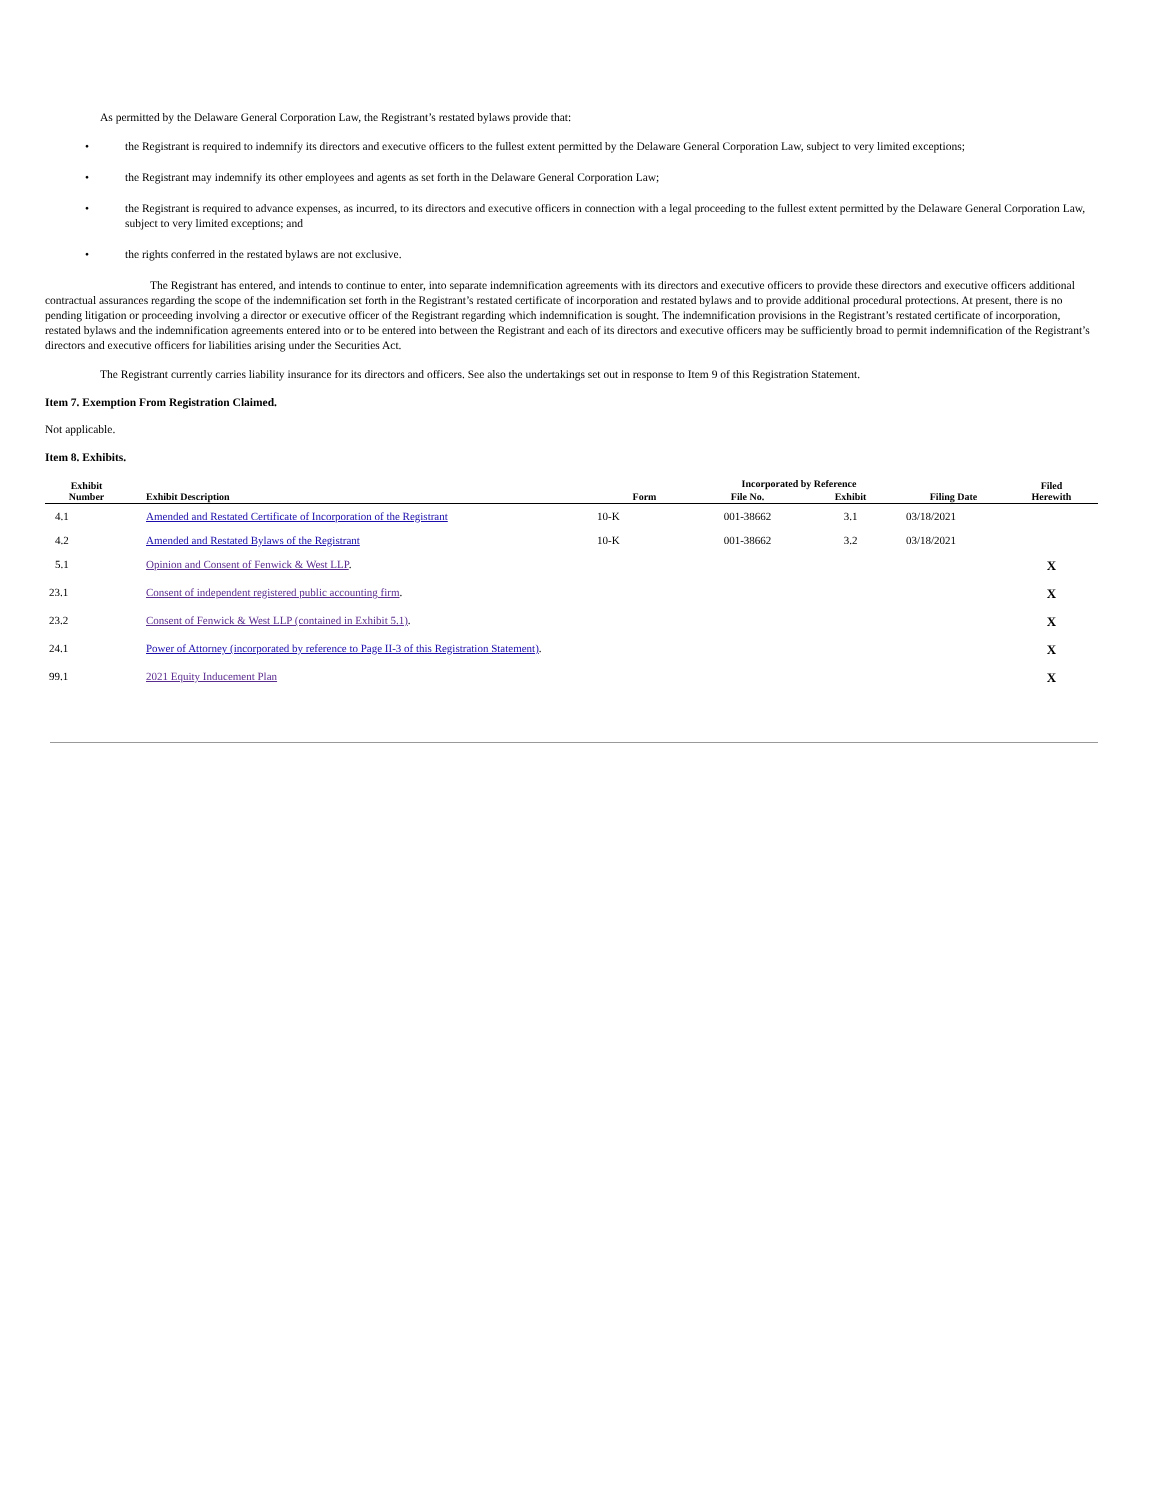As permitted by the Delaware General Corporation Law, the Registrant’s restated bylaws provide that:
• the Registrant is required to indemnify its directors and executive officers to the fullest extent permitted by the Delaware General Corporation Law, subject to very limited exceptions;
• the Registrant may indemnify its other employees and agents as set forth in the Delaware General Corporation Law;
• the Registrant is required to advance expenses, as incurred, to its directors and executive officers in connection with a legal proceeding to the fullest extent permitted by the Delaware General Corporation Law, subject to very limited exceptions; and
• the rights conferred in the restated bylaws are not exclusive.
The Registrant has entered, and intends to continue to enter, into separate indemnification agreements with its directors and executive officers to provide these directors and executive officers additional contractual assurances regarding the scope of the indemnification set forth in the Registrant’s restated certificate of incorporation and restated bylaws and to provide additional procedural protections. At present, there is no pending litigation or proceeding involving a director or executive officer of the Registrant regarding which indemnification is sought. The indemnification provisions in the Registrant’s restated certificate of incorporation, restated bylaws and the indemnification agreements entered into or to be entered into between the Registrant and each of its directors and executive officers may be sufficiently broad to permit indemnification of the Registrant’s directors and executive officers for liabilities arising under the Securities Act.
The Registrant currently carries liability insurance for its directors and officers. See also the undertakings set out in response to Item 9 of this Registration Statement.
Item 7. Exemption From Registration Claimed.
Not applicable.
Item 8. Exhibits.
| Exhibit Number | Exhibit Description | Incorporated by Reference | | | | Filed Herewith |
| --- | --- | --- | --- | --- | --- | --- |
| | | Form | File No. | Exhibit | Filing Date | |
| 4.1 | Amended and Restated Certificate of Incorporation of the Registrant | 10-K | 001-38662 | 3.1 | 03/18/2021 | |
| 4.2 | Amended and Restated Bylaws of the Registrant | 10-K | 001-38662 | 3.2 | 03/18/2021 | |
| 5.1 | Opinion and Consent of Fenwick & West LLP . | | | | | X |
| 23.1 | Consent of independent registered public accounting firm . | | | | | X |
| 23.2 | Consent of Fenwick & West LLP (contained in Exhibit 5.1) . | | | | | X |
| 24.1 | Power of Attorney (incorporated by reference to Page II-3 of this Registration Statement) . | | | | | X |
| 99.1 | 2021 Equity Inducement Plan | | | | | X |